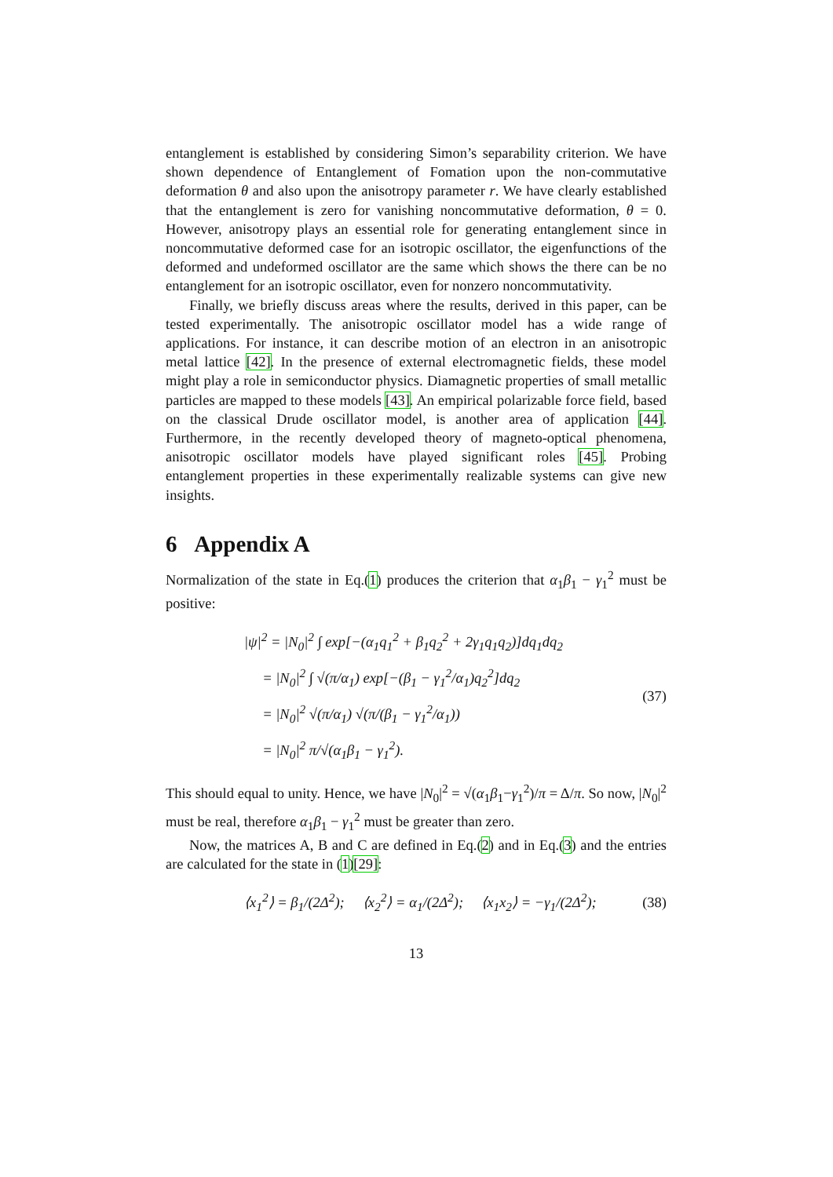entanglement is established by considering Simon’s separability criterion. We have shown dependence of Entanglement of Fomation upon the non-commutative deformation θ and also upon the anisotropy parameter r. We have clearly established that the entanglement is zero for vanishing noncommutative deformation, θ = 0. However, anisotropy plays an essential role for generating entanglement since in noncommutative deformed case for an isotropic oscillator, the eigenfunctions of the deformed and undeformed oscillator are the same which shows the there can be no entanglement for an isotropic oscillator, even for nonzero noncommutativity.
Finally, we briefly discuss areas where the results, derived in this paper, can be tested experimentally. The anisotropic oscillator model has a wide range of applications. For instance, it can describe motion of an electron in an anisotropic metal lattice [42]. In the presence of external electromagnetic fields, these model might play a role in semiconductor physics. Diamagnetic properties of small metallic particles are mapped to these models [43]. An empirical polarizable force field, based on the classical Drude oscillator model, is another area of application [44]. Furthermore, in the recently developed theory of magneto-optical phenomena, anisotropic oscillator models have played significant roles [45]. Probing entanglement properties in these experimentally realizable systems can give new insights.
6 Appendix A
Normalization of the state in Eq.(1) produces the criterion that α<sub>1</sub>β<sub>1</sub> − γ<sub>1</sub><sup>2</sup> must be positive:
|ψ|<sup>2</sup> = |N<sub>0</sub>|<sup>2</sup> ∫ exp[−(α<sub>1</sub>q<sub>1</sub><sup>2</sup> + β<sub>1</sub>q<sub>2</sub><sup>2</sup> + 2γ<sub>1</sub>q<sub>1</sub>q<sub>2</sub>)]dq<sub>1</sub>dq<sub>2</sub>
= |N<sub>0</sub>|<sup>2</sup> ∫ √(π/α<sub>1</sub>) exp[−(β<sub>1</sub> − γ<sub>1</sub><sup>2</sup>/α<sub>1</sub>)q<sub>2</sub><sup>2</sup>]dq<sub>2</sub>
= |N<sub>0</sub>|<sup>2</sup> √(π/α<sub>1</sub>) √(π/(β<sub>1</sub> − γ<sub>1</sub><sup>2</sup>/α<sub>1</sub>))
= |N<sub>0</sub>|<sup>2</sup> π/√(α<sub>1</sub>β<sub>1</sub> − γ<sub>1</sub><sup>2</sup>).
(37)
This should equal to unity. Hence, we have |N<sub>0</sub>|<sup>2</sup> = √(α<sub>1</sub>β<sub>1</sub>−γ<sub>1</sub><sup>2</sup>)/π = Δ/π. So now, |N<sub>0</sub>|<sup>2</sup> must be real, therefore α<sub>1</sub>β<sub>1</sub> − γ<sub>1</sub><sup>2</sup> must be greater than zero.
Now, the matrices A, B and C are defined in Eq.(2) and in Eq.(3) and the entries are calculated for the state in (1)[29]:
⟨x<sub>1</sub><sup>2</sup>⟩ = β<sub>1</sub>/(2Δ<sup>2</sup>); ⟨x<sub>2</sub><sup>2</sup>⟩ = α<sub>1</sub>/(2Δ<sup>2</sup>); ⟨x<sub>1</sub>x<sub>2</sub>⟩ = −γ<sub>1</sub>/(2Δ<sup>2</sup>);
(38)
13